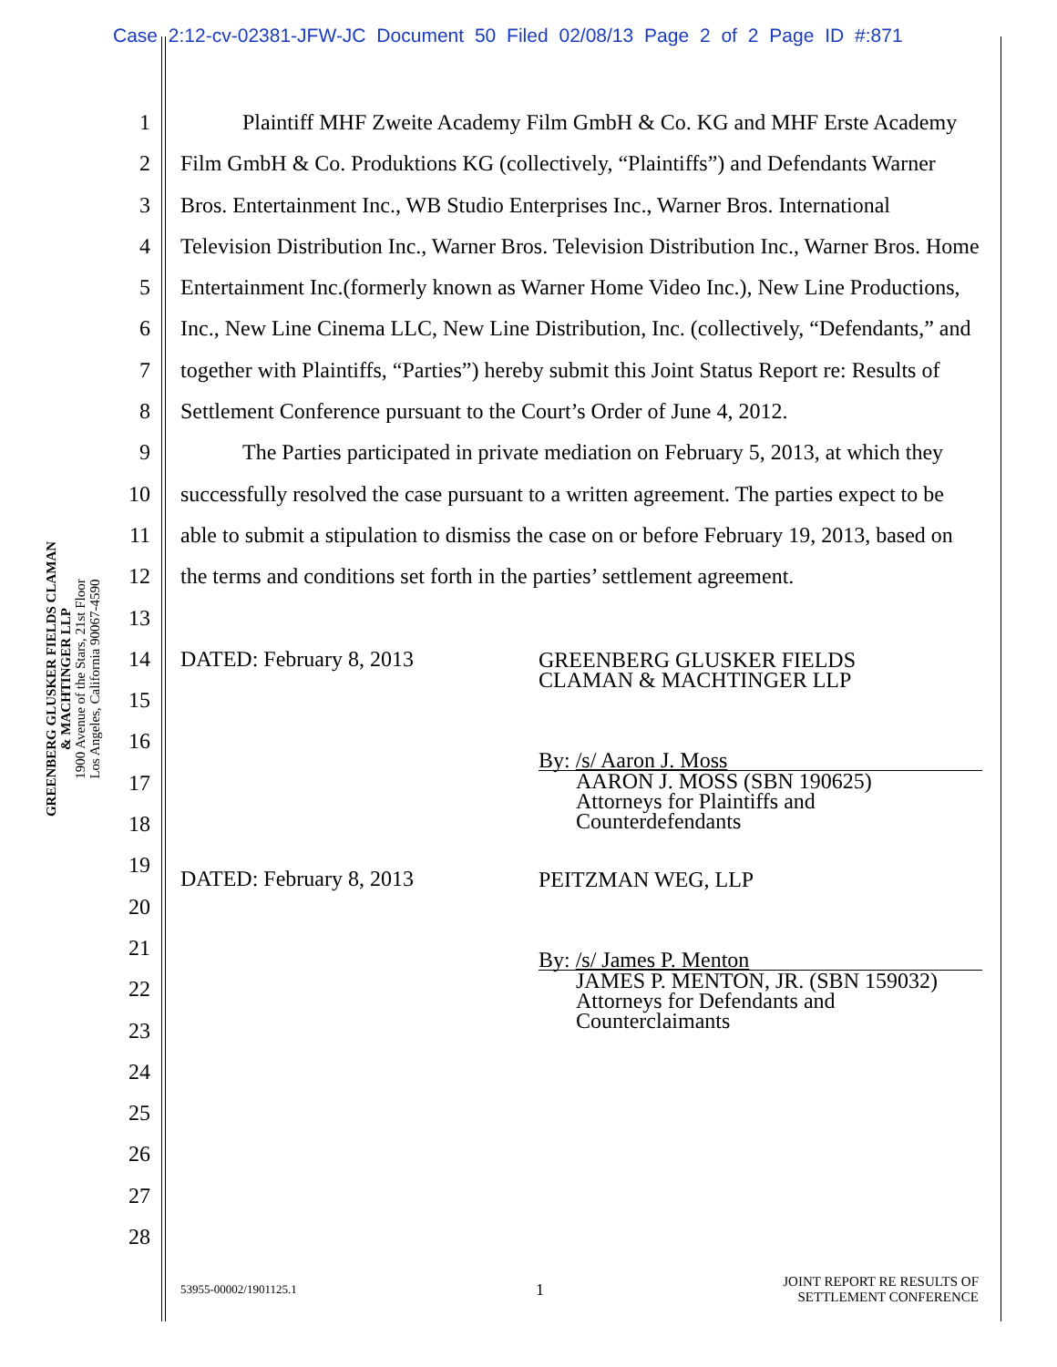Case 2:12-cv-02381-JFW-JC Document 50 Filed 02/08/13 Page 2 of 2 Page ID #:871
GREENBERG GLUSKER FIELDS CLAMAN
& MACHTINGER LLP
1900 Avenue of the Stars, 21st Floor
Los Angeles, California 90067-4590
1
2
3
4
5
6
7
8
9
10
11
12
13
14
15
16
17
18
19
20
21
22
23
24
25
26
27
28
Plaintiff MHF Zweite Academy Film GmbH & Co. KG and MHF Erste Academy Film GmbH & Co. Produktions KG (collectively, “Plaintiffs”) and Defendants Warner Bros. Entertainment Inc., WB Studio Enterprises Inc., Warner Bros. International Television Distribution Inc., Warner Bros. Television Distribution Inc., Warner Bros. Home Entertainment Inc.(formerly known as Warner Home Video Inc.), New Line Productions, Inc., New Line Cinema LLC, New Line Distribution, Inc. (collectively, “Defendants,” and together with Plaintiffs, “Parties”) hereby submit this Joint Status Report re: Results of Settlement Conference pursuant to the Court’s Order of June 4, 2012.
The Parties participated in private mediation on February 5, 2013, at which they successfully resolved the case pursuant to a written agreement. The parties expect to be able to submit a stipulation to dismiss the case on or before February 19, 2013, based on the terms and conditions set forth in the parties’ settlement agreement.
DATED: February 8, 2013
GREENBERG GLUSKER FIELDS
CLAMAN & MACHTINGER LLP
By: /s/ Aaron J. Moss
AARON J. MOSS (SBN 190625)
Attorneys for Plaintiffs and
Counterdefendants
DATED: February 8, 2013
PEITZMAN WEG, LLP
By: /s/ James P. Menton
JAMES P. MENTON, JR. (SBN 159032)
Attorneys for Defendants and
Counterclaimants
53955-00002/1901125.1 1 JOINT REPORT RE RESULTS OF
SETTLEMENT CONFERENCE